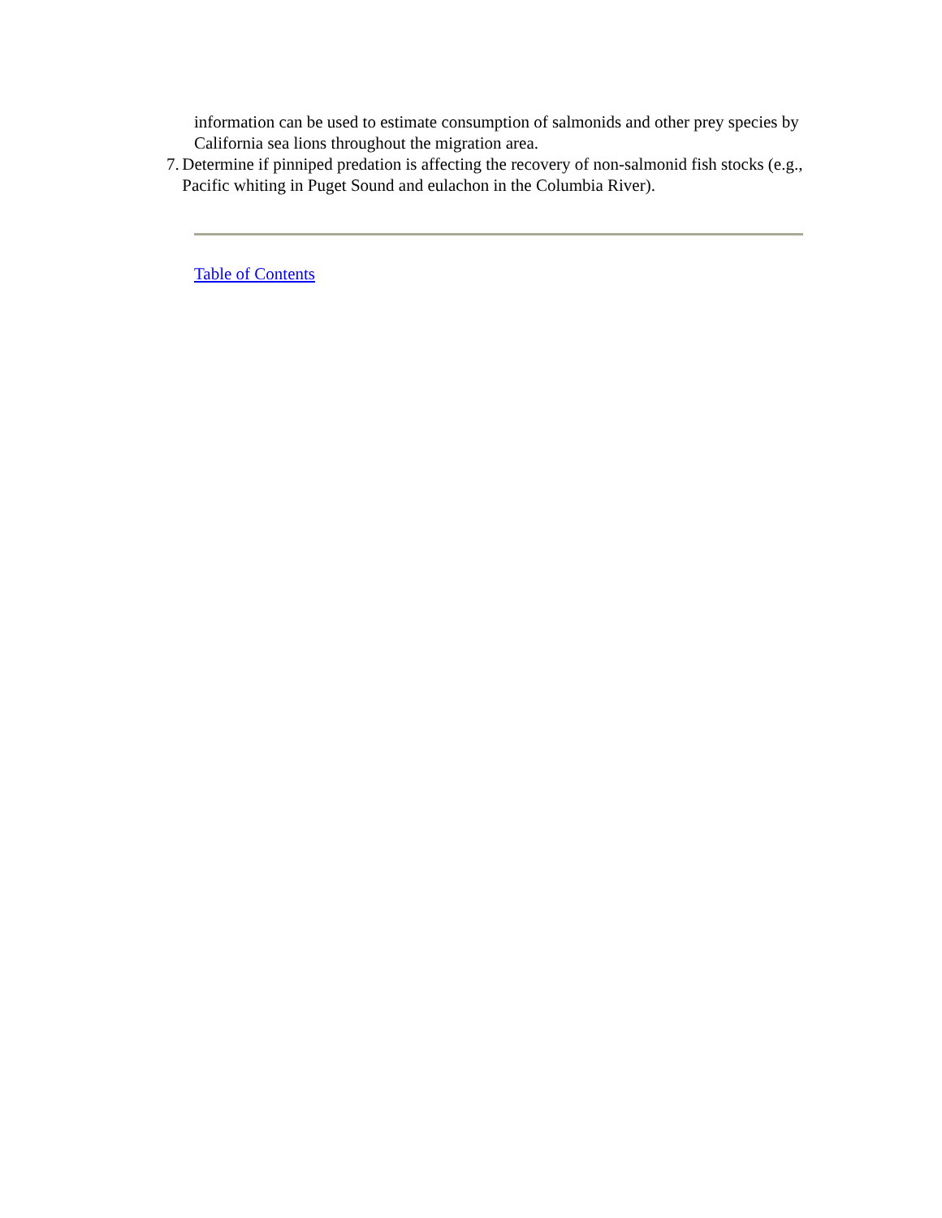information can be used to estimate consumption of salmonids and other prey species by California sea lions throughout the migration area.
7. Determine if pinniped predation is affecting the recovery of non-salmonid fish stocks (e.g., Pacific whiting in Puget Sound and eulachon in the Columbia River).
Table of Contents